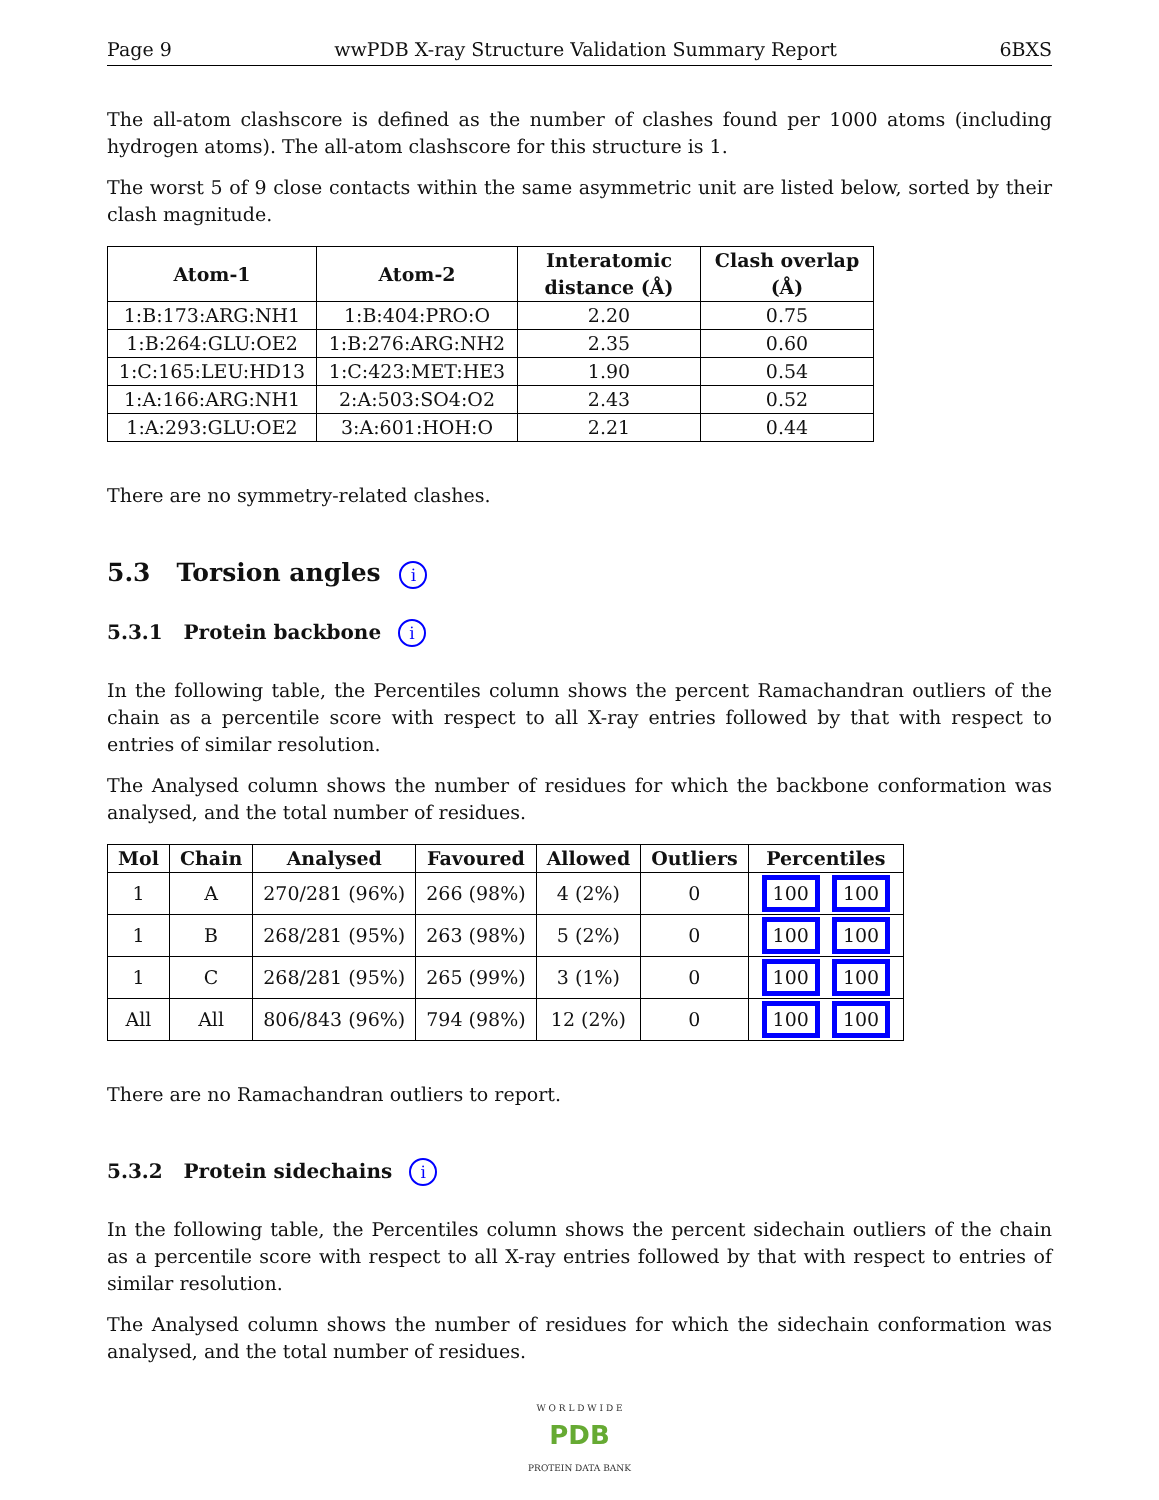Page 9 wwPDB X-ray Structure Validation Summary Report 6BXS
The all-atom clashscore is defined as the number of clashes found per 1000 atoms (including hydrogen atoms). The all-atom clashscore for this structure is 1.
The worst 5 of 9 close contacts within the same asymmetric unit are listed below, sorted by their clash magnitude.
| Atom-1 | Atom-2 | Interatomic distance (Å) | Clash overlap (Å) |
| --- | --- | --- | --- |
| 1:B:173:ARG:NH1 | 1:B:404:PRO:O | 2.20 | 0.75 |
| 1:B:264:GLU:OE2 | 1:B:276:ARG:NH2 | 2.35 | 0.60 |
| 1:C:165:LEU:HD13 | 1:C:423:MET:HE3 | 1.90 | 0.54 |
| 1:A:166:ARG:NH1 | 2:A:503:SO4:O2 | 2.43 | 0.52 |
| 1:A:293:GLU:OE2 | 3:A:601:HOH:O | 2.21 | 0.44 |
There are no symmetry-related clashes.
5.3 Torsion angles i
5.3.1 Protein backbone i
In the following table, the Percentiles column shows the percent Ramachandran outliers of the chain as a percentile score with respect to all X-ray entries followed by that with respect to entries of similar resolution.
The Analysed column shows the number of residues for which the backbone conformation was analysed, and the total number of residues.
| Mol | Chain | Analysed | Favoured | Allowed | Outliers | Percentiles |
| --- | --- | --- | --- | --- | --- | --- |
| 1 | A | 270/281 (96%) | 266 (98%) | 4 (2%) | 0 | 100 100 |
| 1 | B | 268/281 (95%) | 263 (98%) | 5 (2%) | 0 | 100 100 |
| 1 | C | 268/281 (95%) | 265 (99%) | 3 (1%) | 0 | 100 100 |
| All | All | 806/843 (96%) | 794 (98%) | 12 (2%) | 0 | 100 100 |
There are no Ramachandran outliers to report.
5.3.2 Protein sidechains i
In the following table, the Percentiles column shows the percent sidechain outliers of the chain as a percentile score with respect to all X-ray entries followed by that with respect to entries of similar resolution.
The Analysed column shows the number of residues for which the sidechain conformation was analysed, and the total number of residues.
W O R L D W I D E
PDB
PROTEIN DATA BANK